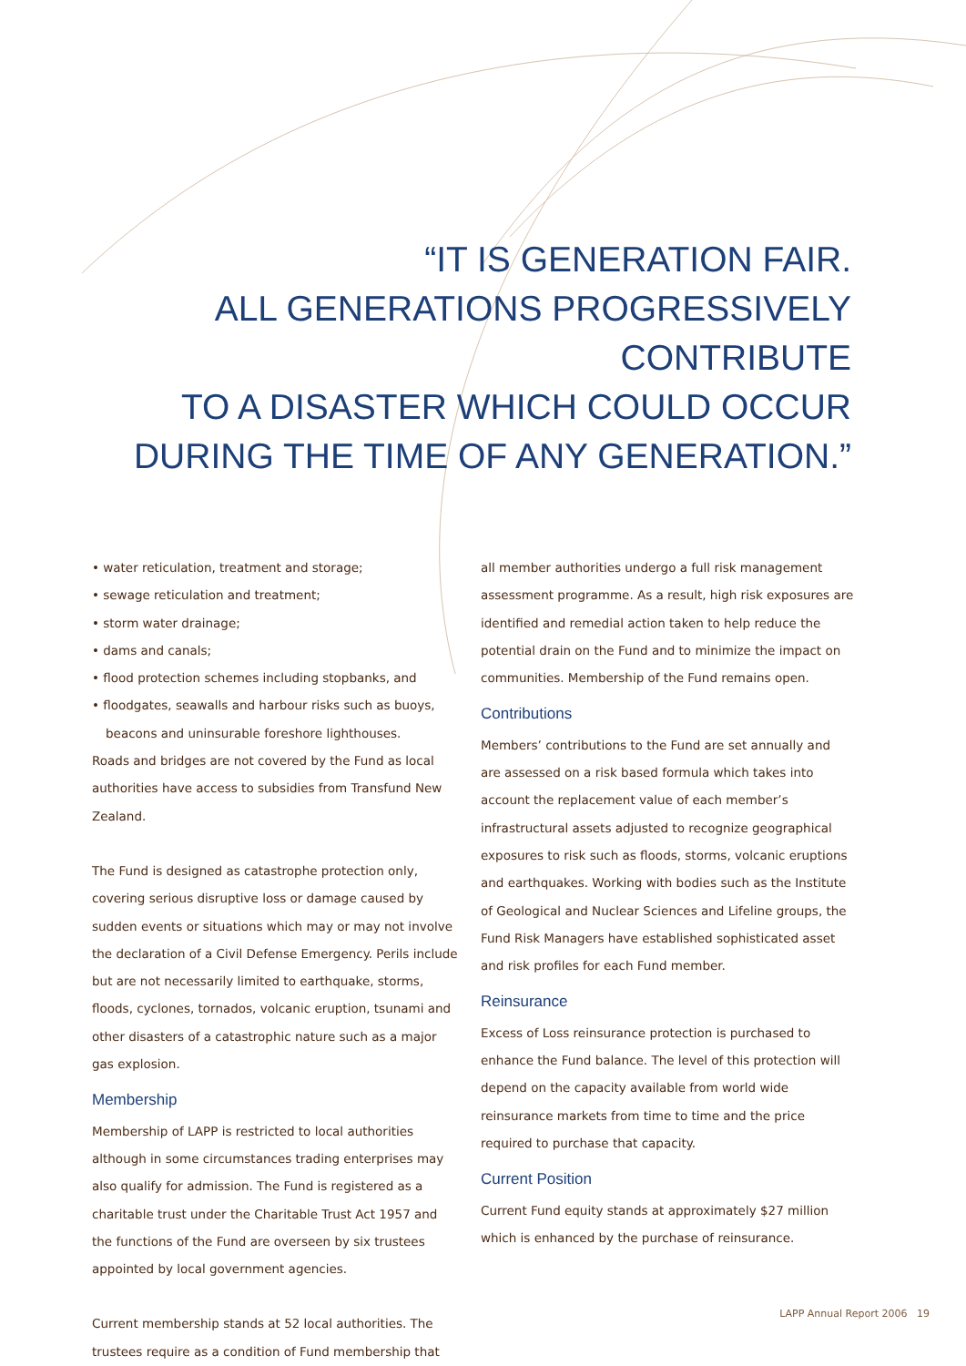“IT IS GENERATION FAIR.
ALL GENERATIONS PROGRESSIVELY CONTRIBUTE
TO A DISASTER WHICH COULD OCCUR
DURING THE TIME OF ANY GENERATION.”
• water reticulation, treatment and storage;
• sewage reticulation and treatment;
• storm water drainage;
• dams and canals;
• flood protection schemes including stopbanks, and
• floodgates, seawalls and harbour risks such as buoys, beacons and uninsurable foreshore lighthouses.
Roads and bridges are not covered by the Fund as local authorities have access to subsidies from Transfund New Zealand.
The Fund is designed as catastrophe protection only, covering serious disruptive loss or damage caused by sudden events or situations which may or may not involve the declaration of a Civil Defense Emergency. Perils include but are not necessarily limited to earthquake, storms, floods, cyclones, tornados, volcanic eruption, tsunami and other disasters of a catastrophic nature such as a major gas explosion.
Membership
Membership of LAPP is restricted to local authorities although in some circumstances trading enterprises may also qualify for admission. The Fund is registered as a charitable trust under the Charitable Trust Act 1957 and the functions of the Fund are overseen by six trustees appointed by local government agencies.
Current membership stands at 52 local authorities. The trustees require as a condition of Fund membership that
all member authorities undergo a full risk management assessment programme. As a result, high risk exposures are identified and remedial action taken to help reduce the potential drain on the Fund and to minimize the impact on communities. Membership of the Fund remains open.
Contributions
Members’ contributions to the Fund are set annually and are assessed on a risk based formula which takes into account the replacement value of each member’s infrastructural assets adjusted to recognize geographical exposures to risk such as floods, storms, volcanic eruptions and earthquakes. Working with bodies such as the Institute of Geological and Nuclear Sciences and Lifeline groups, the Fund Risk Managers have established sophisticated asset and risk profiles for each Fund member.
Reinsurance
Excess of Loss reinsurance protection is purchased to enhance the Fund balance. The level of this protection will depend on the capacity available from world wide reinsurance markets from time to time and the price required to purchase that capacity.
Current Position
Current Fund equity stands at approximately $27 million which is enhanced by the purchase of reinsurance.
LAPP Annual Report 2006 19